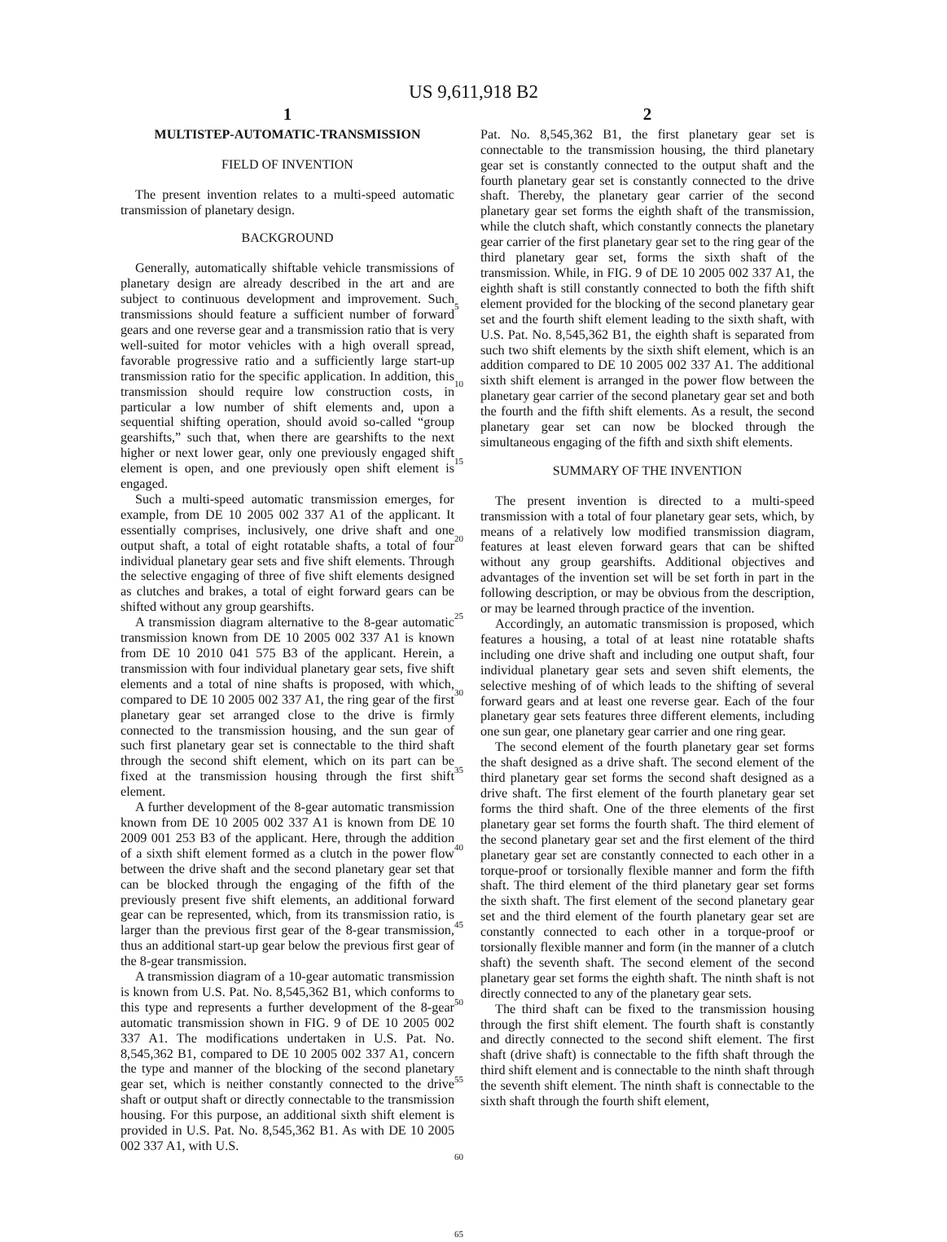US 9,611,918 B2
1
MULTISTEP-AUTOMATIC-TRANSMISSION
FIELD OF INVENTION
The present invention relates to a multi-speed automatic transmission of planetary design.
BACKGROUND
Generally, automatically shiftable vehicle transmissions of planetary design are already described in the art and are subject to continuous development and improvement. Such transmissions should feature a sufficient number of forward gears and one reverse gear and a transmission ratio that is very well-suited for motor vehicles with a high overall spread, favorable progressive ratio and a sufficiently large start-up transmission ratio for the specific application. In addition, this transmission should require low construction costs, in particular a low number of shift elements and, upon a sequential shifting operation, should avoid so-called “group gearshifts,” such that, when there are gearshifts to the next higher or next lower gear, only one previously engaged shift element is open, and one previously open shift element is engaged.
Such a multi-speed automatic transmission emerges, for example, from DE 10 2005 002 337 A1 of the applicant. It essentially comprises, inclusively, one drive shaft and one output shaft, a total of eight rotatable shafts, a total of four individual planetary gear sets and five shift elements. Through the selective engaging of three of five shift elements designed as clutches and brakes, a total of eight forward gears can be shifted without any group gearshifts.
A transmission diagram alternative to the 8-gear automatic transmission known from DE 10 2005 002 337 A1 is known from DE 10 2010 041 575 B3 of the applicant. Herein, a transmission with four individual planetary gear sets, five shift elements and a total of nine shafts is proposed, with which, compared to DE 10 2005 002 337 A1, the ring gear of the first planetary gear set arranged close to the drive is firmly connected to the transmission housing, and the sun gear of such first planetary gear set is connectable to the third shaft through the second shift element, which on its part can be fixed at the transmission housing through the first shift element.
A further development of the 8-gear automatic transmission known from DE 10 2005 002 337 A1 is known from DE 10 2009 001 253 B3 of the applicant. Here, through the addition of a sixth shift element formed as a clutch in the power flow between the drive shaft and the second planetary gear set that can be blocked through the engaging of the fifth of the previously present five shift elements, an additional forward gear can be represented, which, from its transmission ratio, is larger than the previous first gear of the 8-gear transmission, thus an additional start-up gear below the previous first gear of the 8-gear transmission.
A transmission diagram of a 10-gear automatic transmission is known from U.S. Pat. No. 8,545,362 B1, which conforms to this type and represents a further development of the 8-gear automatic transmission shown in FIG. 9 of DE 10 2005 002 337 A1. The modifications undertaken in U.S. Pat. No. 8,545,362 B1, compared to DE 10 2005 002 337 A1, concern the type and manner of the blocking of the second planetary gear set, which is neither constantly connected to the drive shaft or output shaft or directly connectable to the transmission housing. For this purpose, an additional sixth shift element is provided in U.S. Pat. No. 8,545,362 B1. As with DE 10 2005 002 337 A1, with U.S.
5
10
15
20
25
30
35
40
45
50
55
60
65
2
Pat. No. 8,545,362 B1, the first planetary gear set is connectable to the transmission housing, the third planetary gear set is constantly connected to the output shaft and the fourth planetary gear set is constantly connected to the drive shaft. Thereby, the planetary gear carrier of the second planetary gear set forms the eighth shaft of the transmission, while the clutch shaft, which constantly connects the planetary gear carrier of the first planetary gear set to the ring gear of the third planetary gear set, forms the sixth shaft of the transmission. While, in FIG. 9 of DE 10 2005 002 337 A1, the eighth shaft is still constantly connected to both the fifth shift element provided for the blocking of the second planetary gear set and the fourth shift element leading to the sixth shaft, with U.S. Pat. No. 8,545,362 B1, the eighth shaft is separated from such two shift elements by the sixth shift element, which is an addition compared to DE 10 2005 002 337 A1. The additional sixth shift element is arranged in the power flow between the planetary gear carrier of the second planetary gear set and both the fourth and the fifth shift elements. As a result, the second planetary gear set can now be blocked through the simultaneous engaging of the fifth and sixth shift elements.
SUMMARY OF THE INVENTION
The present invention is directed to a multi-speed transmission with a total of four planetary gear sets, which, by means of a relatively low modified transmission diagram, features at least eleven forward gears that can be shifted without any group gearshifts. Additional objectives and advantages of the invention set will be set forth in part in the following description, or may be obvious from the description, or may be learned through practice of the invention.
Accordingly, an automatic transmission is proposed, which features a housing, a total of at least nine rotatable shafts including one drive shaft and including one output shaft, four individual planetary gear sets and seven shift elements, the selective meshing of of which leads to the shifting of several forward gears and at least one reverse gear. Each of the four planetary gear sets features three different elements, including one sun gear, one planetary gear carrier and one ring gear.
The second element of the fourth planetary gear set forms the shaft designed as a drive shaft. The second element of the third planetary gear set forms the second shaft designed as a drive shaft. The first element of the fourth planetary gear set forms the third shaft. One of the three elements of the first planetary gear set forms the fourth shaft. The third element of the second planetary gear set and the first element of the third planetary gear set are constantly connected to each other in a torque-proof or torsionally flexible manner and form the fifth shaft. The third element of the third planetary gear set forms the sixth shaft. The first element of the second planetary gear set and the third element of the fourth planetary gear set are constantly connected to each other in a torque-proof or torsionally flexible manner and form (in the manner of a clutch shaft) the seventh shaft. The second element of the second planetary gear set forms the eighth shaft. The ninth shaft is not directly connected to any of the planetary gear sets.
The third shaft can be fixed to the transmission housing through the first shift element. The fourth shaft is constantly and directly connected to the second shift element. The first shaft (drive shaft) is connectable to the fifth shaft through the third shift element and is connectable to the ninth shaft through the seventh shift element. The ninth shaft is connectable to the sixth shaft through the fourth shift element,